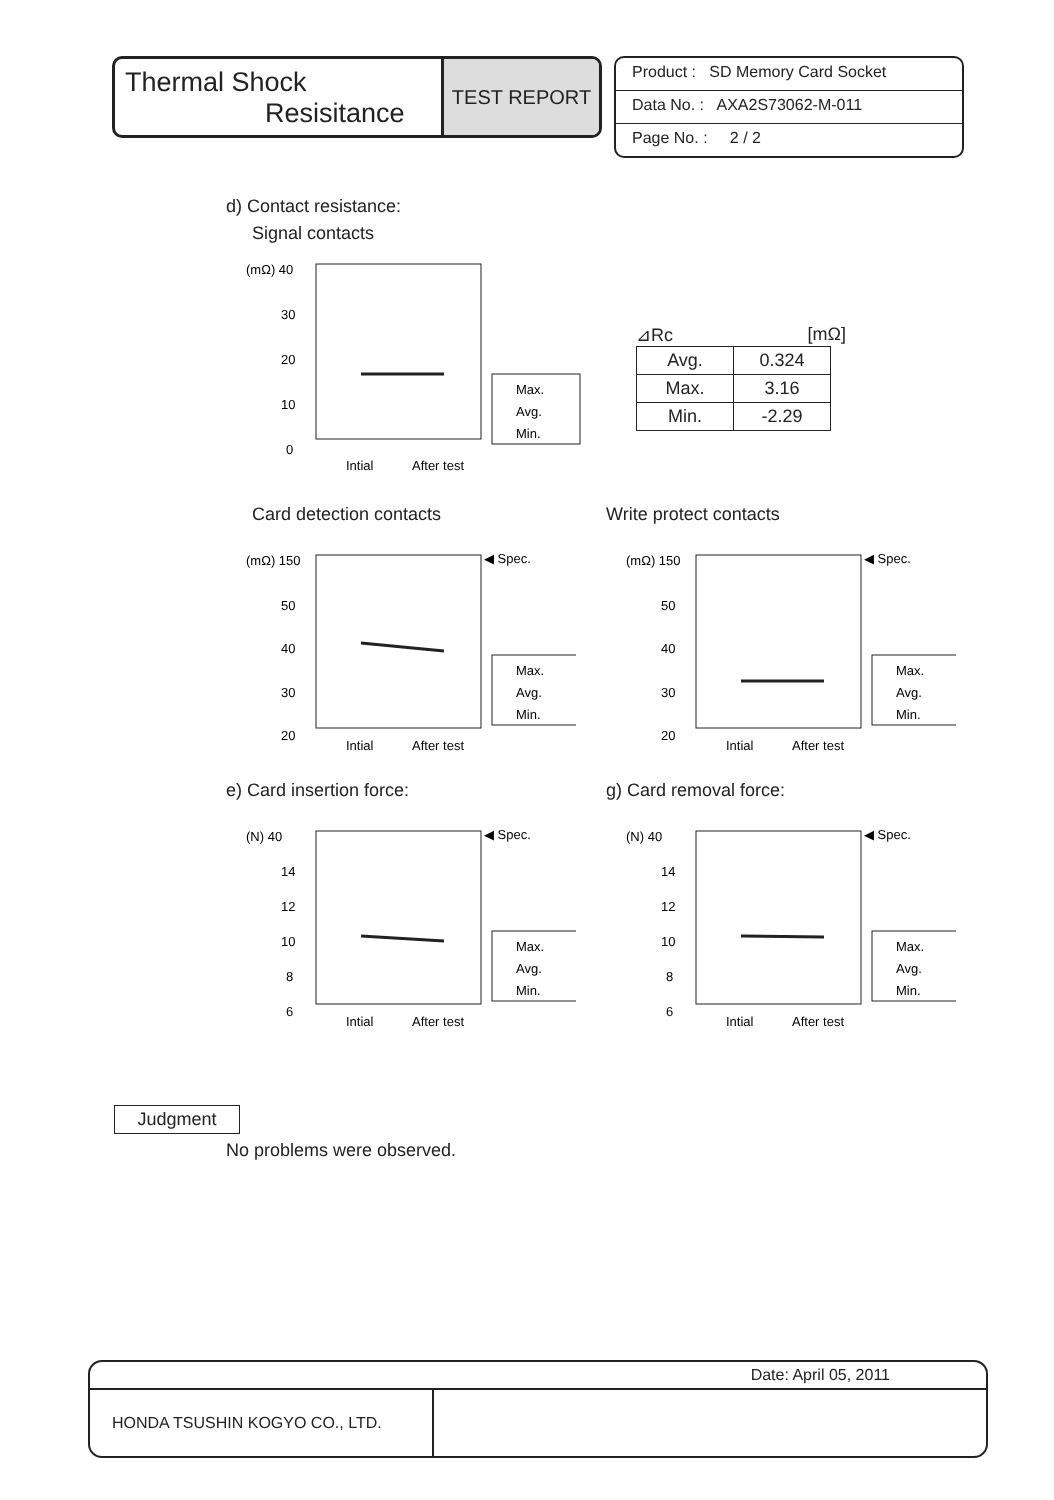Thermal Shock
Resisitance
TEST REPORT
Product : SD Memory Card Socket
Data No. : AXA2S73062-M-011
Page No. : 2 / 2
d) Contact resistance:
Signal contacts
(mΩ) 40
30
20
10
0
Max.
Avg.
Min.
Intial
After test
⊿Rc [mΩ]
| Avg. | 0.324 |
| Max. | 3.16 |
| Min. | -2.29 |
Card detection contacts
(mΩ) 150
50
40
30
20
◀ Spec.
Max.
Avg.
Min.
Intial
After test
Write protect contacts
(mΩ) 150
50
40
30
20
◀ Spec.
Max.
Avg.
Min.
Intial
After test
e) Card insertion force:
(N) 40
14
12
10
8
6
◀ Spec.
Max.
Avg.
Min.
Intial
After test
g) Card removal force:
(N) 40
14
12
10
8
6
◀ Spec.
Max.
Avg.
Min.
Intial
After test
Judgment
No problems were observed.
Date: April 05, 2011
HONDA TSUSHIN KOGYO CO., LTD.